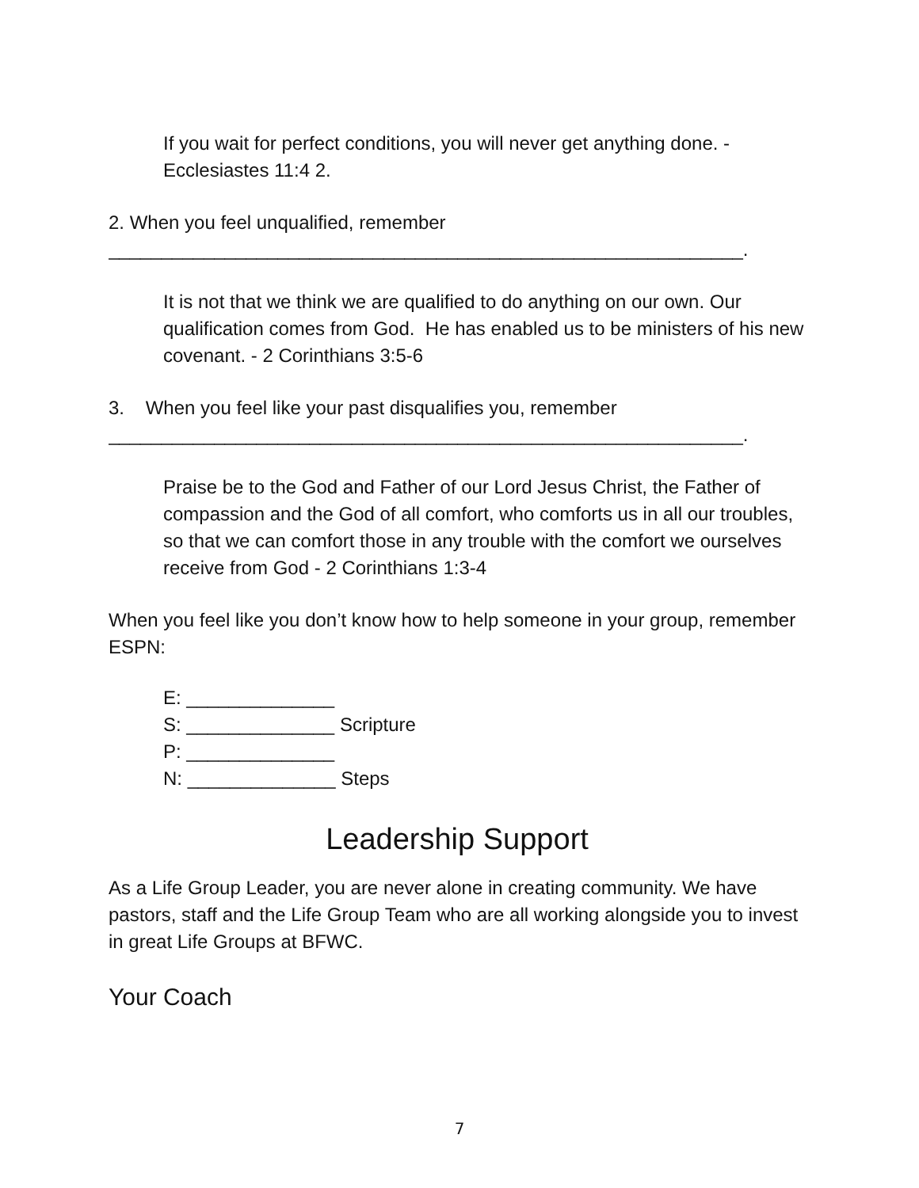If you wait for perfect conditions, you will never get anything done. - Ecclesiastes 11:4 2.
2. When you feel unqualified, remember
____________________________________________________________.
It is not that we think we are qualified to do anything on our own. Our qualification comes from God. He has enabled us to be ministers of his new covenant. - 2 Corinthians 3:5-6
3. When you feel like your past disqualifies you, remember
____________________________________________________________.
Praise be to the God and Father of our Lord Jesus Christ, the Father of compassion and the God of all comfort, who comforts us in all our troubles, so that we can comfort those in any trouble with the comfort we ourselves receive from God - 2 Corinthians 1:3-4
When you feel like you don’t know how to help someone in your group, remember ESPN:
E: ______________
S: ______________ Scripture
P: ______________
N: ______________ Steps
Leadership Support
As a Life Group Leader, you are never alone in creating community. We have pastors, staff and the Life Group Team who are all working alongside you to invest in great Life Groups at BFWC.
Your Coach
7